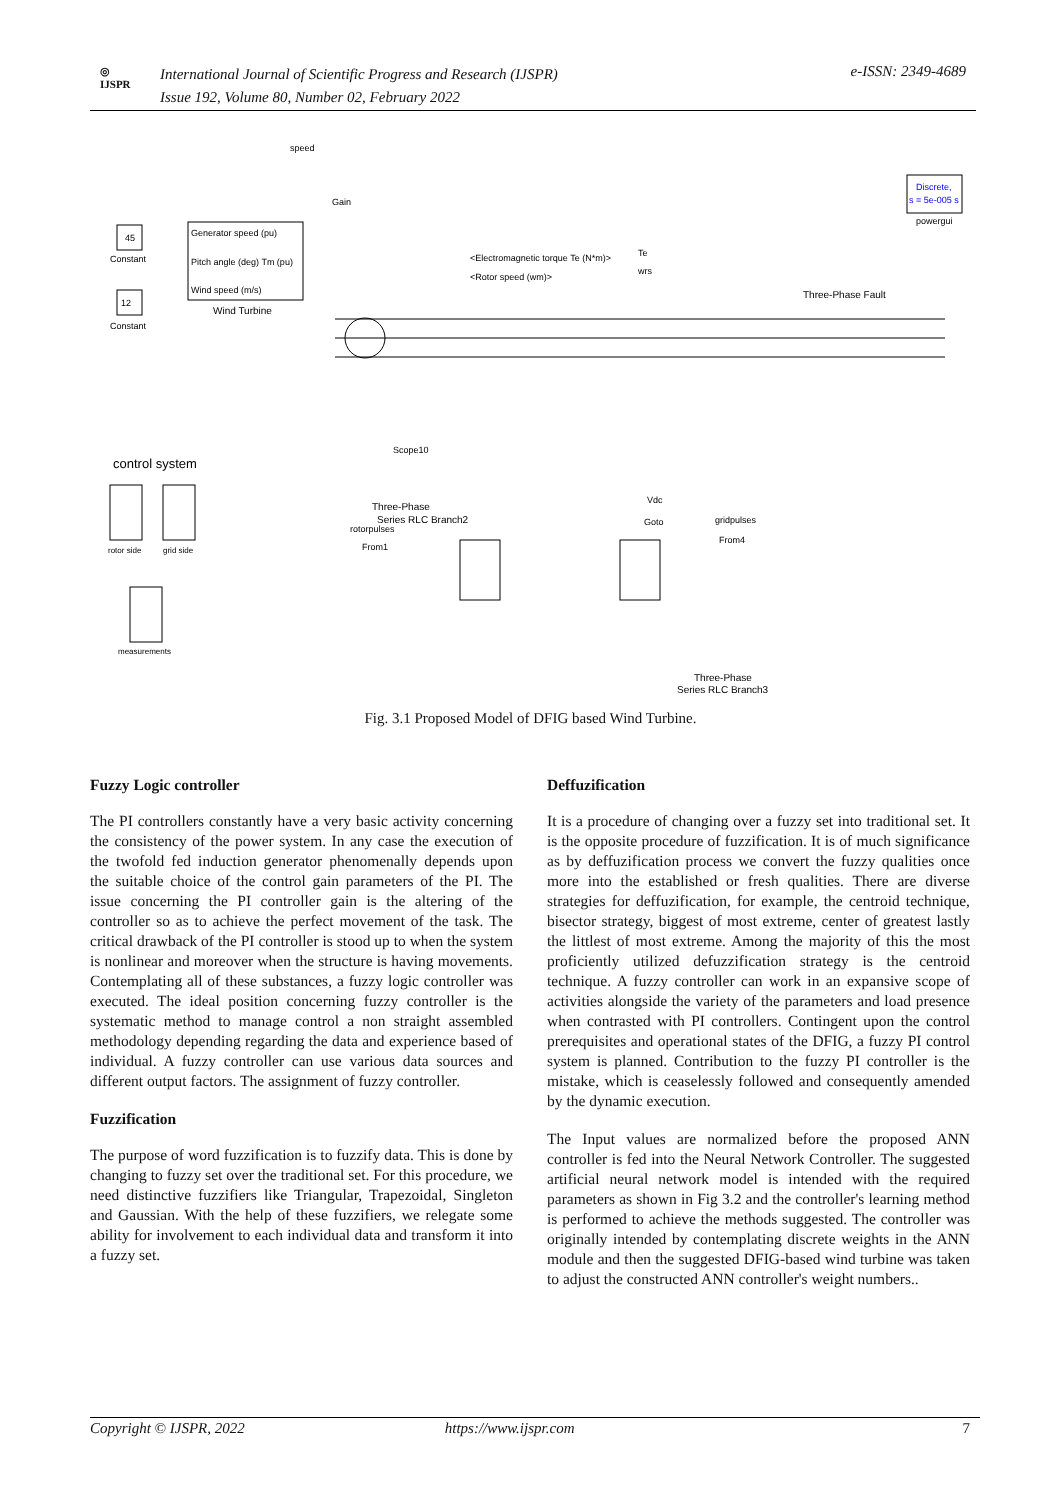◎
IJSPR
International Journal of Scientific Progress and Research (IJSPR)
Issue 192, Volume 80, Number 02, February 2022
e-ISSN: 2349-4689
Generator speed (pu)
Pitch angle (deg) Tm (pu)
Wind speed (m/s)
Wind Turbine
45
Constant
12
Constant
speed
Gain
Discrete,
s = 5e-005 s
powergui
<Electromagnetic torque Te (N*m)>
<Rotor speed (wm)>
Te
wrs
Three-Phase Fault
control system
rotor side
grid side
measurements
Scope10
Three-Phase
Series RLC Branch2
rotorpulses
From1
Vdc
Goto
gridpulses
From4
Three-Phase
Series RLC Branch3
Fig. 3.1 Proposed Model of DFIG based Wind Turbine.
Fuzzy Logic controller
The PI controllers constantly have a very basic activity concerning the consistency of the power system. In any case the execution of the twofold fed induction generator phenomenally depends upon the suitable choice of the control gain parameters of the PI. The issue concerning the PI controller gain is the altering of the controller so as to achieve the perfect movement of the task. The critical drawback of the PI controller is stood up to when the system is nonlinear and moreover when the structure is having movements. Contemplating all of these substances, a fuzzy logic controller was executed. The ideal position concerning fuzzy controller is the systematic method to manage control a non straight assembled methodology depending regarding the data and experience based of individual. A fuzzy controller can use various data sources and different output factors. The assignment of fuzzy controller.
Fuzzification
The purpose of word fuzzification is to fuzzify data. This is done by changing to fuzzy set over the traditional set. For this procedure, we need distinctive fuzzifiers like Triangular, Trapezoidal, Singleton and Gaussian. With the help of these fuzzifiers, we relegate some ability for involvement to each individual data and transform it into a fuzzy set.
Deffuzification
It is a procedure of changing over a fuzzy set into traditional set. It is the opposite procedure of fuzzification. It is of much significance as by deffuzification process we convert the fuzzy qualities once more into the established or fresh qualities. There are diverse strategies for deffuzification, for example, the centroid technique, bisector strategy, biggest of most extreme, center of greatest lastly the littlest of most extreme. Among the majority of this the most proficiently utilized defuzzification strategy is the centroid technique. A fuzzy controller can work in an expansive scope of activities alongside the variety of the parameters and load presence when contrasted with PI controllers. Contingent upon the control prerequisites and operational states of the DFIG, a fuzzy PI control system is planned. Contribution to the fuzzy PI controller is the mistake, which is ceaselessly followed and consequently amended by the dynamic execution.
The Input values are normalized before the proposed ANN controller is fed into the Neural Network Controller. The suggested artificial neural network model is intended with the required parameters as shown in Fig 3.2 and the controller's learning method is performed to achieve the methods suggested. The controller was originally intended by contemplating discrete weights in the ANN module and then the suggested DFIG-based wind turbine was taken to adjust the constructed ANN controller's weight numbers..
Copyright © IJSPR, 2022 https://www.ijspr.com 7